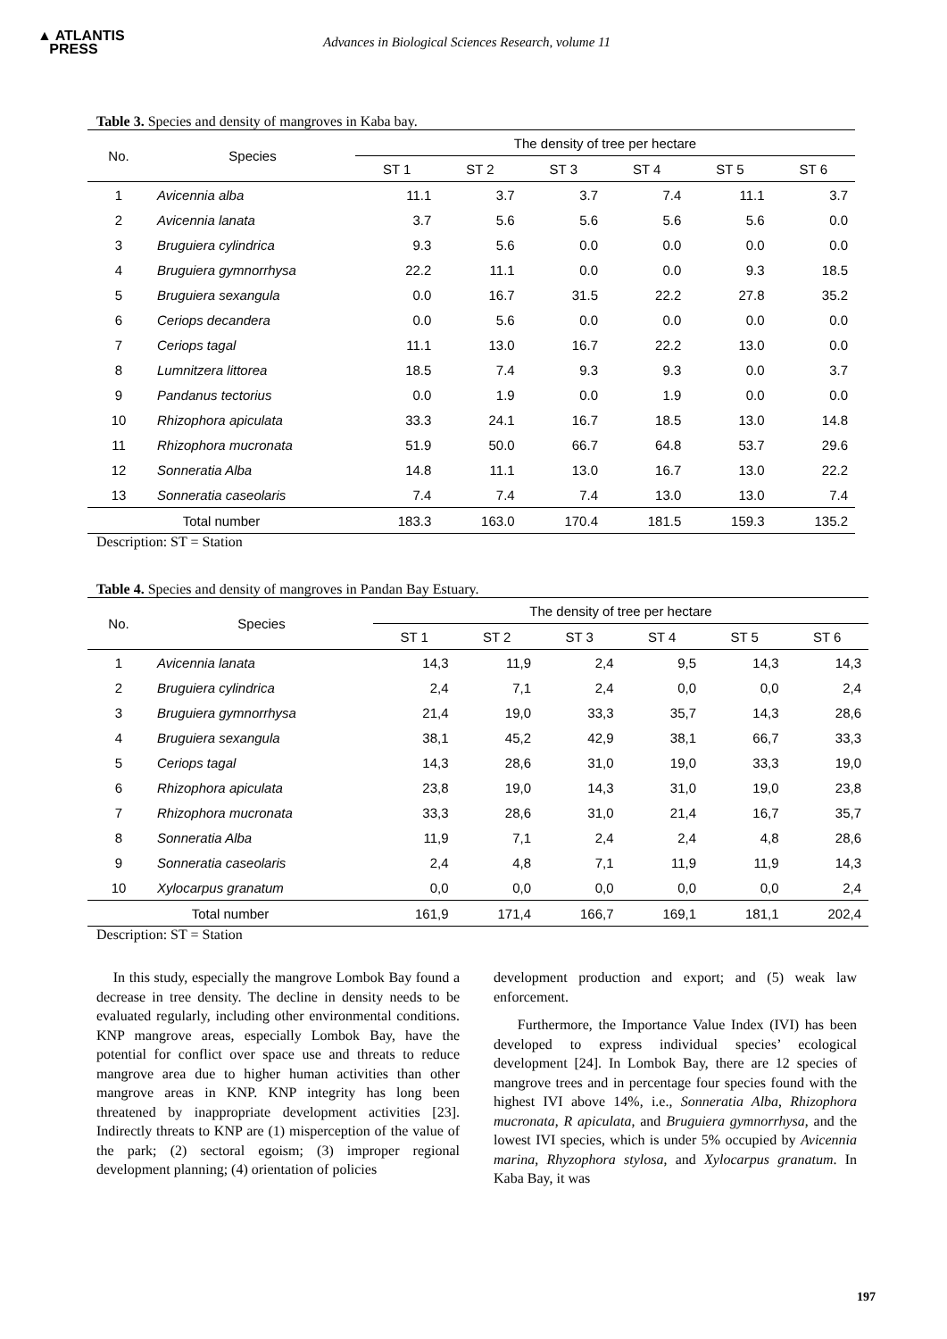▲ ATLANTIS
PRESS
Advances in Biological Sciences Research, volume 11
Table 3. Species and density of mangroves in Kaba bay.
| No. | Species | The density of tree per hectare | | | | | |
| --- | --- | --- | --- | --- | --- | --- | --- |
| | | ST 1 | ST 2 | ST 3 | ST 4 | ST 5 | ST 6 |
| 1 | Avicennia alba | 11.1 | 3.7 | 3.7 | 7.4 | 11.1 | 3.7 |
| 2 | Avicennia lanata | 3.7 | 5.6 | 5.6 | 5.6 | 5.6 | 0.0 |
| 3 | Bruguiera cylindrica | 9.3 | 5.6 | 0.0 | 0.0 | 0.0 | 0.0 |
| 4 | Bruguiera gymnorrhysa | 22.2 | 11.1 | 0.0 | 0.0 | 9.3 | 18.5 |
| 5 | Bruguiera sexangula | 0.0 | 16.7 | 31.5 | 22.2 | 27.8 | 35.2 |
| 6 | Ceriops decandera | 0.0 | 5.6 | 0.0 | 0.0 | 0.0 | 0.0 |
| 7 | Ceriops tagal | 11.1 | 13.0 | 16.7 | 22.2 | 13.0 | 0.0 |
| 8 | Lumnitzera littorea | 18.5 | 7.4 | 9.3 | 9.3 | 0.0 | 3.7 |
| 9 | Pandanus tectorius | 0.0 | 1.9 | 0.0 | 1.9 | 0.0 | 0.0 |
| 10 | Rhizophora apiculata | 33.3 | 24.1 | 16.7 | 18.5 | 13.0 | 14.8 |
| 11 | Rhizophora mucronata | 51.9 | 50.0 | 66.7 | 64.8 | 53.7 | 29.6 |
| 12 | Sonneratia Alba | 14.8 | 11.1 | 13.0 | 16.7 | 13.0 | 22.2 |
| 13 | Sonneratia caseolaris | 7.4 | 7.4 | 7.4 | 13.0 | 13.0 | 7.4 |
| Total number | | 183.3 | 163.0 | 170.4 | 181.5 | 159.3 | 135.2 |
Description: ST = Station
Table 4. Species and density of mangroves in Pandan Bay Estuary.
| No. | Species | The density of tree per hectare | | | | | |
| --- | --- | --- | --- | --- | --- | --- | --- |
| | | ST 1 | ST 2 | ST 3 | ST 4 | ST 5 | ST 6 |
| 1 | Avicennia lanata | 14,3 | 11,9 | 2,4 | 9,5 | 14,3 | 14,3 |
| 2 | Bruguiera cylindrica | 2,4 | 7,1 | 2,4 | 0,0 | 0,0 | 2,4 |
| 3 | Bruguiera gymnorrhysa | 21,4 | 19,0 | 33,3 | 35,7 | 14,3 | 28,6 |
| 4 | Bruguiera sexangula | 38,1 | 45,2 | 42,9 | 38,1 | 66,7 | 33,3 |
| 5 | Ceriops tagal | 14,3 | 28,6 | 31,0 | 19,0 | 33,3 | 19,0 |
| 6 | Rhizophora apiculata | 23,8 | 19,0 | 14,3 | 31,0 | 19,0 | 23,8 |
| 7 | Rhizophora mucronata | 33,3 | 28,6 | 31,0 | 21,4 | 16,7 | 35,7 |
| 8 | Sonneratia Alba | 11,9 | 7,1 | 2,4 | 2,4 | 4,8 | 28,6 |
| 9 | Sonneratia caseolaris | 2,4 | 4,8 | 7,1 | 11,9 | 11,9 | 14,3 |
| 10 | Xylocarpus granatum | 0,0 | 0,0 | 0,0 | 0,0 | 0,0 | 2,4 |
| Total number | | 161,9 | 171,4 | 166,7 | 169,1 | 181,1 | 202,4 |
Description: ST = Station
In this study, especially the mangrove Lombok Bay found a decrease in tree density. The decline in density needs to be evaluated regularly, including other environmental conditions. KNP mangrove areas, especially Lombok Bay, have the potential for conflict over space use and threats to reduce mangrove area due to higher human activities than other mangrove areas in KNP. KNP integrity has long been threatened by inappropriate development activities [23]. Indirectly threats to KNP are (1) misperception of the value of the park; (2) sectoral egoism; (3) improper regional development planning; (4) orientation of policies
development production and export; and (5) weak law enforcement.
Furthermore, the Importance Value Index (IVI) has been developed to express individual species’ ecological development [24]. In Lombok Bay, there are 12 species of mangrove trees and in percentage four species found with the highest IVI above 14%, i.e., Sonneratia Alba, Rhizophora mucronata, R apiculata, and Bruguiera gymnorrhysa, and the lowest IVI species, which is under 5% occupied by Avicennia marina, Rhyzophora stylosa, and Xylocarpus granatum. In Kaba Bay, it was
197